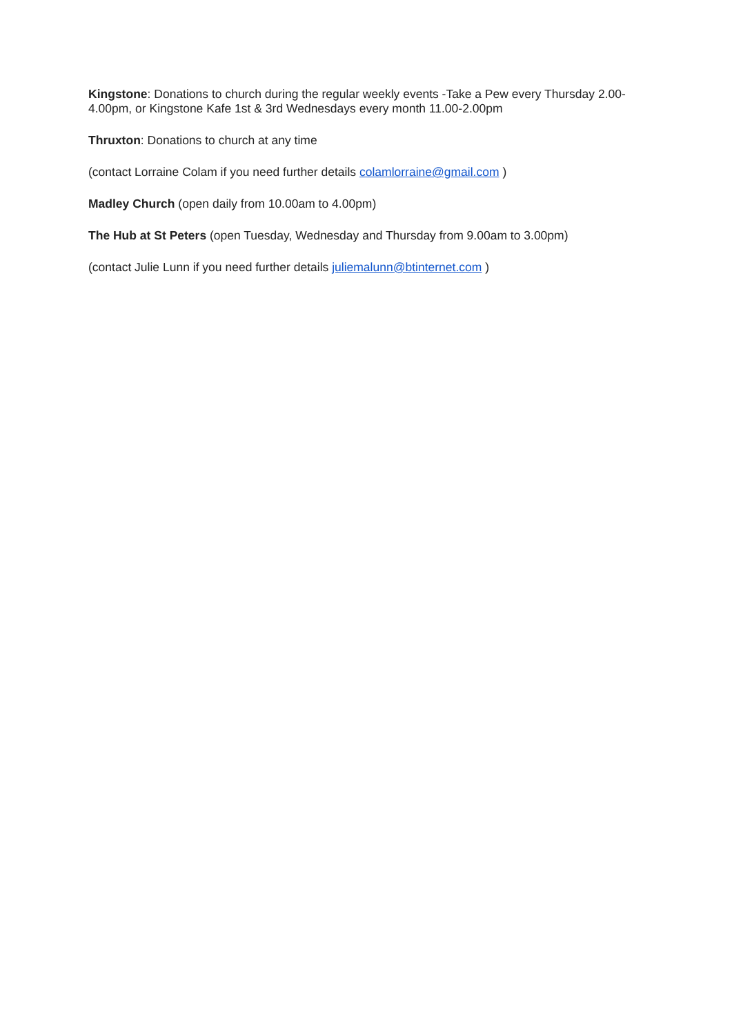Kingstone: Donations to church during the regular weekly events -Take a Pew every Thursday 2.00-4.00pm, or Kingstone Kafe 1st & 3rd Wednesdays every month 11.00-2.00pm
Thruxton: Donations to church at any time
(contact Lorraine Colam if you need further details colamlorraine@gmail.com )
Madley Church (open daily from 10.00am to 4.00pm)
The Hub at St Peters (open Tuesday, Wednesday and Thursday from 9.00am to 3.00pm)
(contact Julie Lunn if you need further details juliemalunn@btinternet.com )